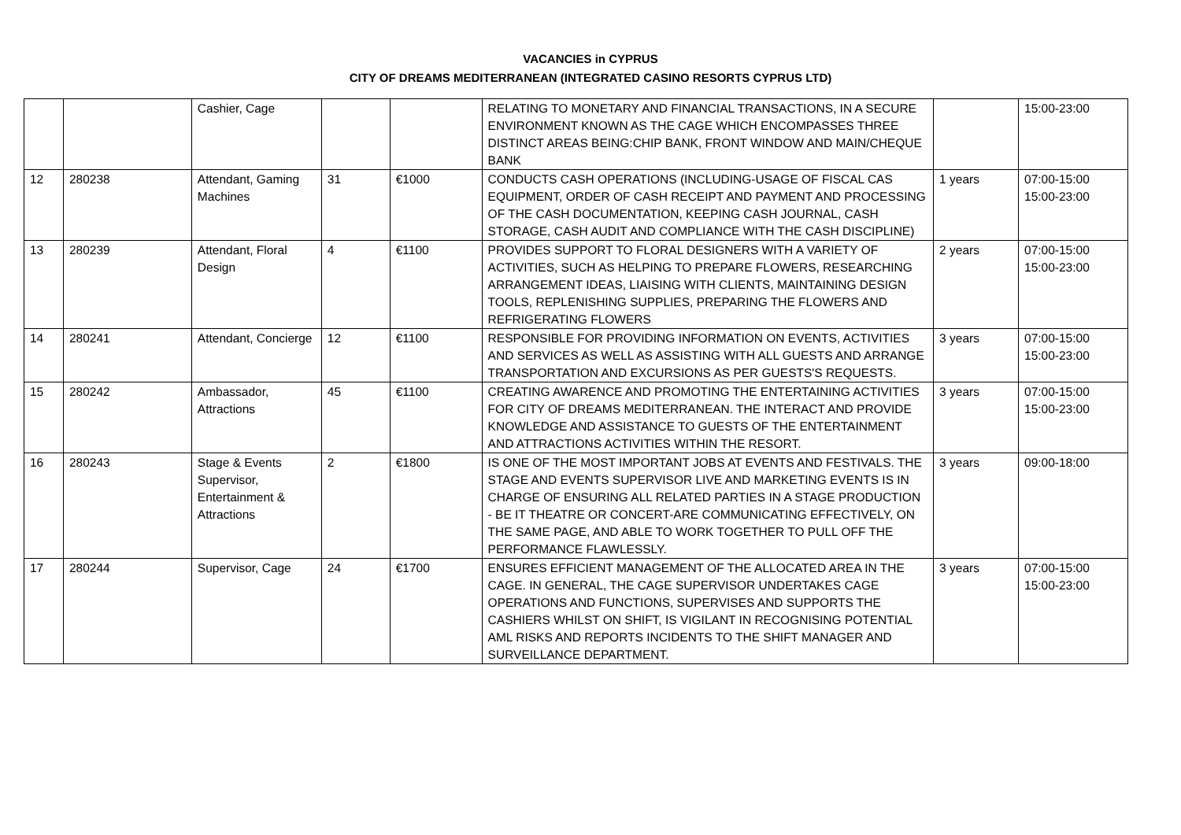VACANCIES in CYPRUS
CITY OF DREAMS MEDITERRANEAN (INTEGRATED CASINO RESORTS CYPRUS LTD)
| | | Cashier, Cage | | | RELATING TO MONETARY AND FINANCIAL TRANSACTIONS, IN A SECURE ENVIRONMENT KNOWN AS THE CAGE WHICH ENCOMPASSES THREE DISTINCT AREAS BEING:CHIP BANK, FRONT WINDOW AND MAIN/CHEQUE BANK | | 15:00-23:00 |
| 12 | 280238 | Attendant, Gaming Machines | 31 | €1000 | CONDUCTS CASH OPERATIONS (INCLUDING-USAGE OF FISCAL CAS EQUIPMENT, ORDER OF CASH RECEIPT AND PAYMENT AND PROCESSING OF THE CASH DOCUMENTATION, KEEPING CASH JOURNAL, CASH STORAGE, CASH AUDIT AND COMPLIANCE WITH THE CASH DISCIPLINE) | 1 years | 07:00-15:00 15:00-23:00 |
| 13 | 280239 | Attendant, Floral Design | 4 | €1100 | PROVIDES SUPPORT TO FLORAL DESIGNERS WITH A VARIETY OF ACTIVITIES, SUCH AS HELPING TO PREPARE FLOWERS, RESEARCHING ARRANGEMENT IDEAS, LIAISING WITH CLIENTS, MAINTAINING DESIGN TOOLS, REPLENISHING SUPPLIES, PREPARING THE FLOWERS AND REFRIGERATING FLOWERS | 2 years | 07:00-15:00 15:00-23:00 |
| 14 | 280241 | Attendant, Concierge | 12 | €1100 | RESPONSIBLE FOR PROVIDING INFORMATION ON EVENTS, ACTIVITIES AND SERVICES AS WELL AS ASSISTING WITH ALL GUESTS AND ARRANGE TRANSPORTATION AND EXCURSIONS AS PER GUESTS'S REQUESTS. | 3 years | 07:00-15:00 15:00-23:00 |
| 15 | 280242 | Ambassador, Attractions | 45 | €1100 | CREATING AWARENCE AND PROMOTING THE ENTERTAINING ACTIVITIES FOR CITY OF DREAMS MEDITERRANEAN. THE INTERACT AND PROVIDE KNOWLEDGE AND ASSISTANCE TO GUESTS OF THE ENTERTAINMENT AND ATTRACTIONS ACTIVITIES WITHIN THE RESORT. | 3 years | 07:00-15:00 15:00-23:00 |
| 16 | 280243 | Stage & Events Supervisor, Entertainment & Attractions | 2 | €1800 | IS ONE OF THE MOST IMPORTANT JOBS AT EVENTS AND FESTIVALS. THE STAGE AND EVENTS SUPERVISOR LIVE AND MARKETING EVENTS IS IN CHARGE OF ENSURING ALL RELATED PARTIES IN A STAGE PRODUCTION - BE IT THEATRE OR CONCERT-ARE COMMUNICATING EFFECTIVELY, ON THE SAME PAGE, AND ABLE TO WORK TOGETHER TO PULL OFF THE PERFORMANCE FLAWLESSLY. | 3 years | 09:00-18:00 |
| 17 | 280244 | Supervisor, Cage | 24 | €1700 | ENSURES EFFICIENT MANAGEMENT OF THE ALLOCATED AREA IN THE CAGE. IN GENERAL, THE CAGE SUPERVISOR UNDERTAKES CAGE OPERATIONS AND FUNCTIONS, SUPERVISES AND SUPPORTS THE CASHIERS WHILST ON SHIFT, IS VIGILANT IN RECOGNISING POTENTIAL AML RISKS AND REPORTS INCIDENTS TO THE SHIFT MANAGER AND SURVEILLANCE DEPARTMENT. | 3 years | 07:00-15:00 15:00-23:00 |